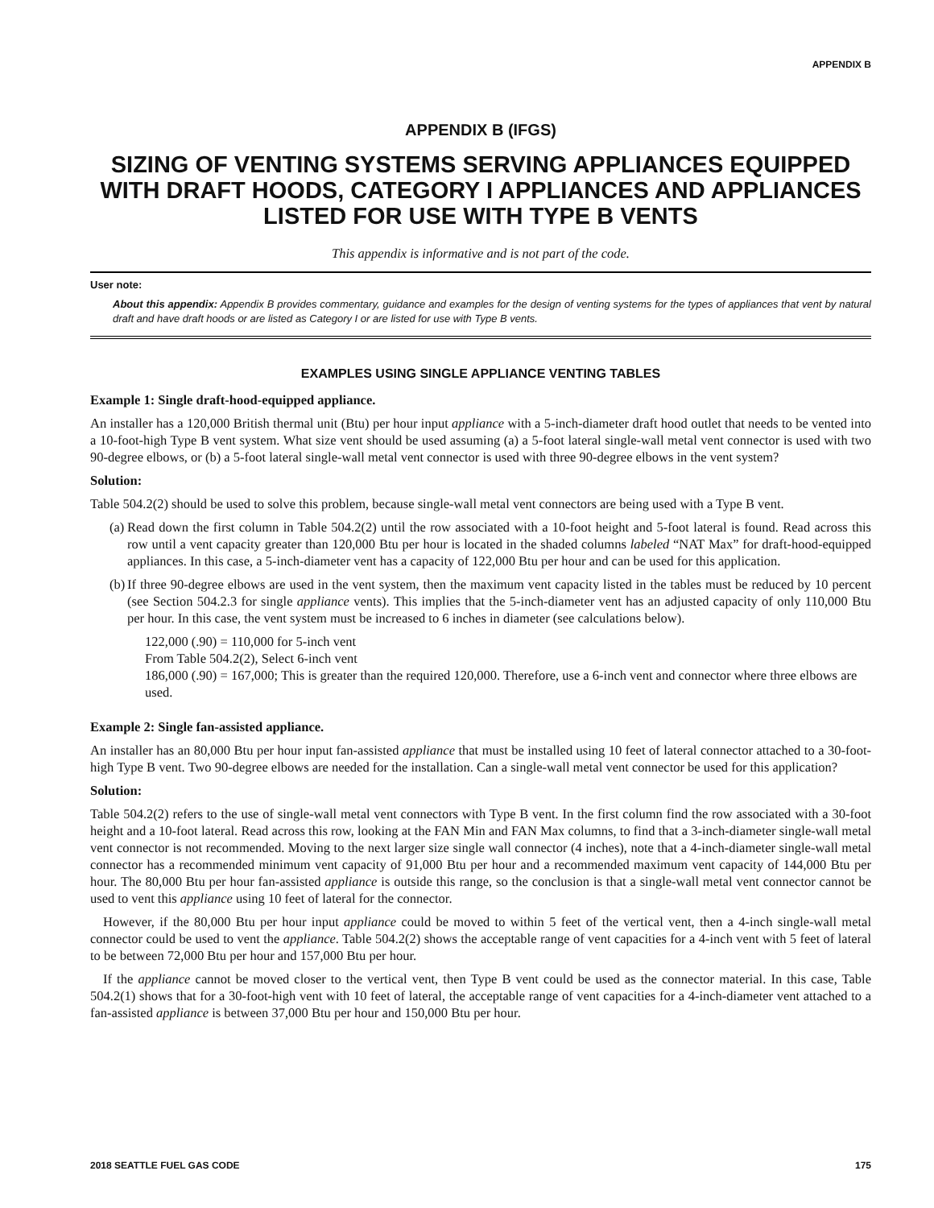APPENDIX B
APPENDIX B (IFGS)
SIZING OF VENTING SYSTEMS SERVING APPLIANCES EQUIPPED WITH DRAFT HOODS, CATEGORY I APPLIANCES AND APPLIANCES LISTED FOR USE WITH TYPE B VENTS
This appendix is informative and is not part of the code.
User note:
About this appendix: Appendix B provides commentary, guidance and examples for the design of venting systems for the types of appliances that vent by natural draft and have draft hoods or are listed as Category I or are listed for use with Type B vents.
EXAMPLES USING SINGLE APPLIANCE VENTING TABLES
Example 1: Single draft-hood-equipped appliance.
An installer has a 120,000 British thermal unit (Btu) per hour input appliance with a 5-inch-diameter draft hood outlet that needs to be vented into a 10-foot-high Type B vent system. What size vent should be used assuming (a) a 5-foot lateral single-wall metal vent connector is used with two 90-degree elbows, or (b) a 5-foot lateral single-wall metal vent connector is used with three 90-degree elbows in the vent system?
Solution:
Table 504.2(2) should be used to solve this problem, because single-wall metal vent connectors are being used with a Type B vent.
(a)
Read down the first column in Table 504.2(2) until the row associated with a 10-foot height and 5-foot lateral is found. Read across this row until a vent capacity greater than 120,000 Btu per hour is located in the shaded columns labeled “NAT Max” for draft-hood-equipped appliances. In this case, a 5-inch-diameter vent has a capacity of 122,000 Btu per hour and can be used for this application.
(b)
If three 90-degree elbows are used in the vent system, then the maximum vent capacity listed in the tables must be reduced by 10 percent (see Section 504.2.3 for single appliance vents). This implies that the 5-inch-diameter vent has an adjusted capacity of only 110,000 Btu per hour. In this case, the vent system must be increased to 6 inches in diameter (see calculations below).
122,000 (.90) = 110,000 for 5-inch vent
From Table 504.2(2), Select 6-inch vent
186,000 (.90) = 167,000; This is greater than the required 120,000. Therefore, use a 6-inch vent and connector where three elbows are used.
Example 2: Single fan-assisted appliance.
An installer has an 80,000 Btu per hour input fan-assisted appliance that must be installed using 10 feet of lateral connector attached to a 30-foot-high Type B vent. Two 90-degree elbows are needed for the installation. Can a single-wall metal vent connector be used for this application?
Solution:
Table 504.2(2) refers to the use of single-wall metal vent connectors with Type B vent. In the first column find the row associated with a 30-foot height and a 10-foot lateral. Read across this row, looking at the FAN Min and FAN Max columns, to find that a 3-inch-diameter single-wall metal vent connector is not recommended. Moving to the next larger size single wall connector (4 inches), note that a 4-inch-diameter single-wall metal connector has a recommended minimum vent capacity of 91,000 Btu per hour and a recommended maximum vent capacity of 144,000 Btu per hour. The 80,000 Btu per hour fan-assisted appliance is outside this range, so the conclusion is that a single-wall metal vent connector cannot be used to vent this appliance using 10 feet of lateral for the connector.
However, if the 80,000 Btu per hour input appliance could be moved to within 5 feet of the vertical vent, then a 4-inch single-wall metal connector could be used to vent the appliance. Table 504.2(2) shows the acceptable range of vent capacities for a 4-inch vent with 5 feet of lateral to be between 72,000 Btu per hour and 157,000 Btu per hour.
If the appliance cannot be moved closer to the vertical vent, then Type B vent could be used as the connector material. In this case, Table 504.2(1) shows that for a 30-foot-high vent with 10 feet of lateral, the acceptable range of vent capacities for a 4-inch-diameter vent attached to a fan-assisted appliance is between 37,000 Btu per hour and 150,000 Btu per hour.
2018 SEATTLE FUEL GAS CODE 175